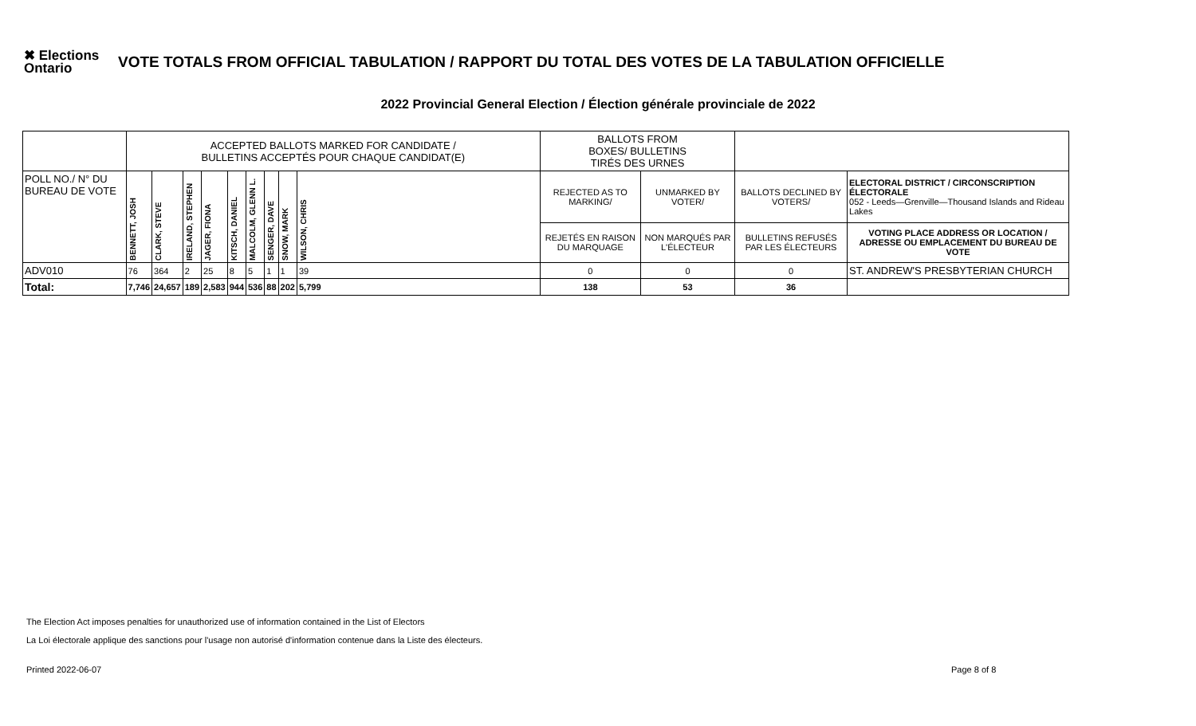✖ Elections Ontario
VOTE TOTALS FROM OFFICIAL TABULATION / RAPPORT DU TOTAL DES VOTES DE LA TABULATION OFFICIELLE
2022 Provincial General Election / Élection générale provinciale de 2022
| | ACCEPTED BALLOTS MARKED FOR CANDIDATE / BULLETINS ACCEPTÉS POUR CHAQUE CANDIDAT(E) | | | | | | | | | BALLOTS FROM BOXES/ BULLETINS TIRÉS DES URNES | | | |
| POLL NO./ N° DU BUREAU DE VOTE | BENNETT, JOSH | CLARK, STEVE | IRELAND, STEPHEN | JAGER, FIONA | KITSCH, DANIEL | MALCOLM, GLENN L. | SENGER, DAVE | SNOW, MARK | WILSON, CHRIS | REJECTED AS TO MARKING/ | UNMARKED BY VOTER/ | BALLOTS DECLINED BY VOTERS/ | ELECTORAL DISTRICT / CIRCONSCRIPTION ÉLECTORALE 052 - Leeds—Grenville—Thousand Islands and Rideau Lakes |
| | | | | | | | | | | REJETÉS EN RAISON DU MARQUAGE | NON MARQUÉS PAR L'ÉLECTEUR | BULLETINS REFUSÉS PAR LES ÉLECTEURS | VOTING PLACE ADDRESS OR LOCATION / ADRESSE OU EMPLACEMENT DU BUREAU DE VOTE |
| ADV010 | 76 | 364 | 2 | 25 | 8 | 5 | 1 | 1 | 39 | 0 | 0 | 0 | ST. ANDREW'S PRESBYTERIAN CHURCH |
| Total: | 7,746 | 24,657 | 189 | 2,583 | 944 | 536 | 88 | 202 | 5,799 | 138 | 53 | 36 | |
The Election Act imposes penalties for unauthorized use of information contained in the List of Electors
La Loi électorale applique des sanctions pour l'usage non autorisé d'information contenue dans la Liste des électeurs.
Printed 2022-06-07 Page 8 of 8